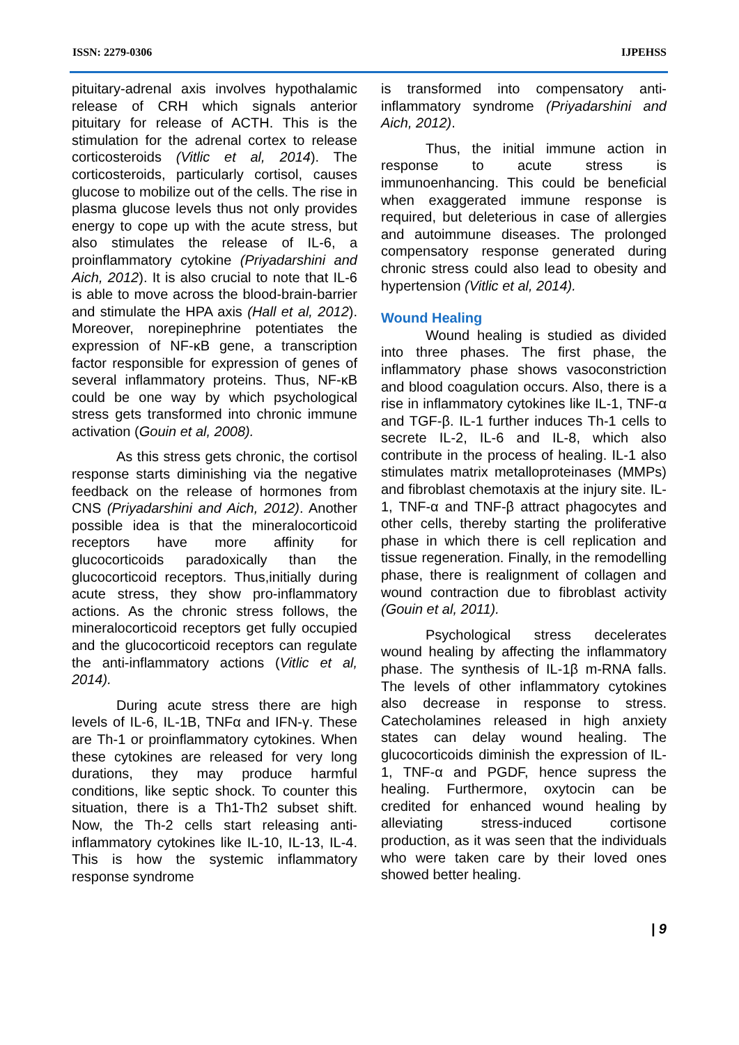ISSN: 2279-0306 IJPEHSS
pituitary-adrenal axis involves hypothalamic release of CRH which signals anterior pituitary for release of ACTH. This is the stimulation for the adrenal cortex to release corticosteroids (Vitlic et al, 2014). The corticosteroids, particularly cortisol, causes glucose to mobilize out of the cells. The rise in plasma glucose levels thus not only provides energy to cope up with the acute stress, but also stimulates the release of IL-6, a proinflammatory cytokine (Priyadarshini and Aich, 2012). It is also crucial to note that IL-6 is able to move across the blood-brain-barrier and stimulate the HPA axis (Hall et al, 2012). Moreover, norepinephrine potentiates the expression of NF-κB gene, a transcription factor responsible for expression of genes of several inflammatory proteins. Thus, NF-κB could be one way by which psychological stress gets transformed into chronic immune activation (Gouin et al, 2008).
As this stress gets chronic, the cortisol response starts diminishing via the negative feedback on the release of hormones from CNS (Priyadarshini and Aich, 2012). Another possible idea is that the mineralocorticoid receptors have more affinity for glucocorticoids paradoxically than the glucocorticoid receptors. Thus,initially during acute stress, they show pro-inflammatory actions. As the chronic stress follows, the mineralocorticoid receptors get fully occupied and the glucocorticoid receptors can regulate the anti-inflammatory actions (Vitlic et al, 2014).
During acute stress there are high levels of IL-6, IL-1B, TNFα and IFN-γ. These are Th-1 or proinflammatory cytokines. When these cytokines are released for very long durations, they may produce harmful conditions, like septic shock. To counter this situation, there is a Th1-Th2 subset shift. Now, the Th-2 cells start releasing anti-inflammatory cytokines like IL-10, IL-13, IL-4. This is how the systemic inflammatory response syndrome
is transformed into compensatory anti-inflammatory syndrome (Priyadarshini and Aich, 2012).
Thus, the initial immune action in response to acute stress is immunoenhancing. This could be beneficial when exaggerated immune response is required, but deleterious in case of allergies and autoimmune diseases. The prolonged compensatory response generated during chronic stress could also lead to obesity and hypertension (Vitlic et al, 2014).
Wound Healing
Wound healing is studied as divided into three phases. The first phase, the inflammatory phase shows vasoconstriction and blood coagulation occurs. Also, there is a rise in inflammatory cytokines like IL-1, TNF-α and TGF-β. IL-1 further induces Th-1 cells to secrete IL-2, IL-6 and IL-8, which also contribute in the process of healing. IL-1 also stimulates matrix metalloproteinases (MMPs) and fibroblast chemotaxis at the injury site. IL-1, TNF-α and TNF-β attract phagocytes and other cells, thereby starting the proliferative phase in which there is cell replication and tissue regeneration. Finally, in the remodelling phase, there is realignment of collagen and wound contraction due to fibroblast activity (Gouin et al, 2011).
Psychological stress decelerates wound healing by affecting the inflammatory phase. The synthesis of IL-1β m-RNA falls. The levels of other inflammatory cytokines also decrease in response to stress. Catecholamines released in high anxiety states can delay wound healing. The glucocorticoids diminish the expression of IL-1, TNF-α and PGDF, hence supress the healing. Furthermore, oxytocin can be credited for enhanced wound healing by alleviating stress-induced cortisone production, as it was seen that the individuals who were taken care by their loved ones showed better healing.
| 9